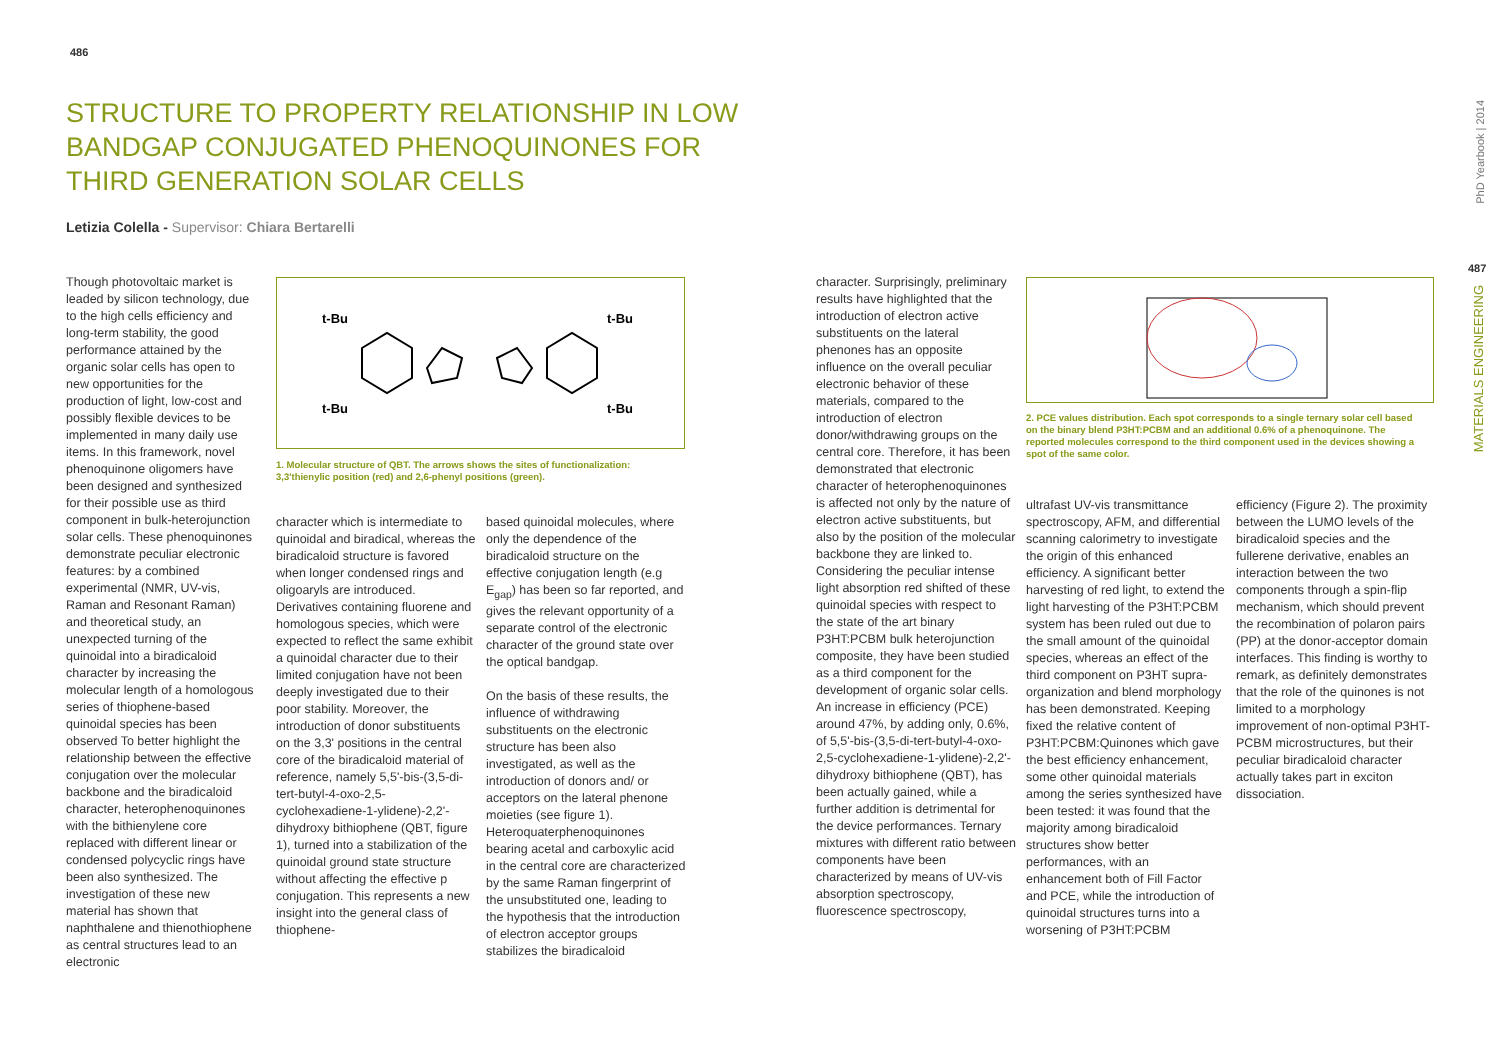486
487
PhD Yearbook | 2014
MATERIALS ENGINEERING
STRUCTURE TO PROPERTY RELATIONSHIP IN LOW BANDGAP CONJUGATED PHENOQUINONES FOR THIRD GENERATION SOLAR CELLS
Letizia Colella - Supervisor: Chiara Bertarelli
Though photovoltaic market is leaded by silicon technology, due to the high cells efficiency and long-term stability, the good performance attained by the organic solar cells has open to new opportunities for the production of light, low-cost and possibly flexible devices to be implemented in many daily use items. In this framework, novel phenoquinone oligomers have been designed and synthesized for their possible use as third component in bulk-heterojunction solar cells. These phenoquinones demonstrate peculiar electronic features: by a combined experimental (NMR, UV-vis, Raman and Resonant Raman) and theoretical study, an unexpected turning of the quinoidal into a biradicaloid character by increasing the molecular length of a homologous series of thiophene-based quinoidal species has been observed To better highlight the relationship between the effective conjugation over the molecular backbone and the biradicaloid character, heterophenoquinones with the bithienylene core replaced with different linear or condensed polycyclic rings have been also synthesized. The investigation of these new material has shown that naphthalene and thienothiophene as central structures lead to an electronic
t-Bu
t-Bu
t-Bu
t-Bu
1. Molecular structure of QBT. The arrows shows the sites of functionalization: 3,3'thienylic position (red) and 2,6-phenyl positions (green).
character which is intermediate to quinoidal and biradical, whereas the biradicaloid structure is favored when longer condensed rings and oligoaryls are introduced. Derivatives containing fluorene and homologous species, which were expected to reflect the same exhibit a quinoidal character due to their limited conjugation have not been deeply investigated due to their poor stability. Moreover, the introduction of donor substituents on the 3,3' positions in the central core of the biradicaloid material of reference, namely 5,5'-bis-(3,5-di-tert-butyl-4-oxo-2,5-cyclohexadiene-1-ylidene)-2,2'-dihydroxy bithiophene (QBT, figure 1), turned into a stabilization of the quinoidal ground state structure without affecting the effective p conjugation. This represents a new insight into the general class of thiophene-
based quinoidal molecules, where only the dependence of the biradicaloid structure on the effective conjugation length (e.g E<sub>gap</sub>) has been so far reported, and gives the relevant opportunity of a separate control of the electronic character of the ground state over the optical bandgap.
On the basis of these results, the influence of withdrawing substituents on the electronic structure has been also investigated, as well as the introduction of donors and/ or acceptors on the lateral phenone moieties (see figure 1). Heteroquaterphenoquinones bearing acetal and carboxylic acid in the central core are characterized by the same Raman fingerprint of the unsubstituted one, leading to the hypothesis that the introduction of electron acceptor groups stabilizes the biradicaloid
character. Surprisingly, preliminary results have highlighted that the introduction of electron active substituents on the lateral phenones has an opposite influence on the overall peculiar electronic behavior of these materials, compared to the introduction of electron donor/withdrawing groups on the central core. Therefore, it has been demonstrated that electronic character of heterophenoquinones is affected not only by the nature of electron active substituents, but also by the position of the molecular backbone they are linked to.
Considering the peculiar intense light absorption red shifted of these quinoidal species with respect to the state of the art binary P3HT:PCBM bulk heterojunction composite, they have been studied as a third component for the development of organic solar cells.
An increase in efficiency (PCE) around 47%, by adding only, 0.6%, of 5,5'-bis-(3,5-di-tert-butyl-4-oxo-2,5-cyclohexadiene-1-ylidene)-2,2'-dihydroxy bithiophene (QBT), has been actually gained, while a further addition is detrimental for the device performances. Ternary mixtures with different ratio between components have been characterized by means of UV-vis absorption spectroscopy, fluorescence spectroscopy,
2. PCE values distribution. Each spot corresponds to a single ternary solar cell based on the binary blend P3HT:PCBM and an additional 0.6% of a phenoquinone. The reported molecules correspond to the third component used in the devices showing a spot of the same color.
ultrafast UV-vis transmittance spectroscopy, AFM, and differential scanning calorimetry to investigate the origin of this enhanced efficiency. A significant better harvesting of red light, to extend the light harvesting of the P3HT:PCBM system has been ruled out due to the small amount of the quinoidal species, whereas an effect of the third component on P3HT supra-organization and blend morphology has been demonstrated. Keeping fixed the relative content of P3HT:PCBM:Quinones which gave the best efficiency enhancement, some other quinoidal materials among the series synthesized have been tested: it was found that the majority among biradicaloid structures show better performances, with an enhancement both of Fill Factor and PCE, while the introduction of quinoidal structures turns into a worsening of P3HT:PCBM
efficiency (Figure 2). The proximity between the LUMO levels of the biradicaloid species and the fullerene derivative, enables an interaction between the two components through a spin-flip mechanism, which should prevent the recombination of polaron pairs (PP) at the donor-acceptor domain interfaces. This finding is worthy to remark, as definitely demonstrates that the role of the quinones is not limited to a morphology improvement of non-optimal P3HT-PCBM microstructures, but their peculiar biradicaloid character actually takes part in exciton dissociation.